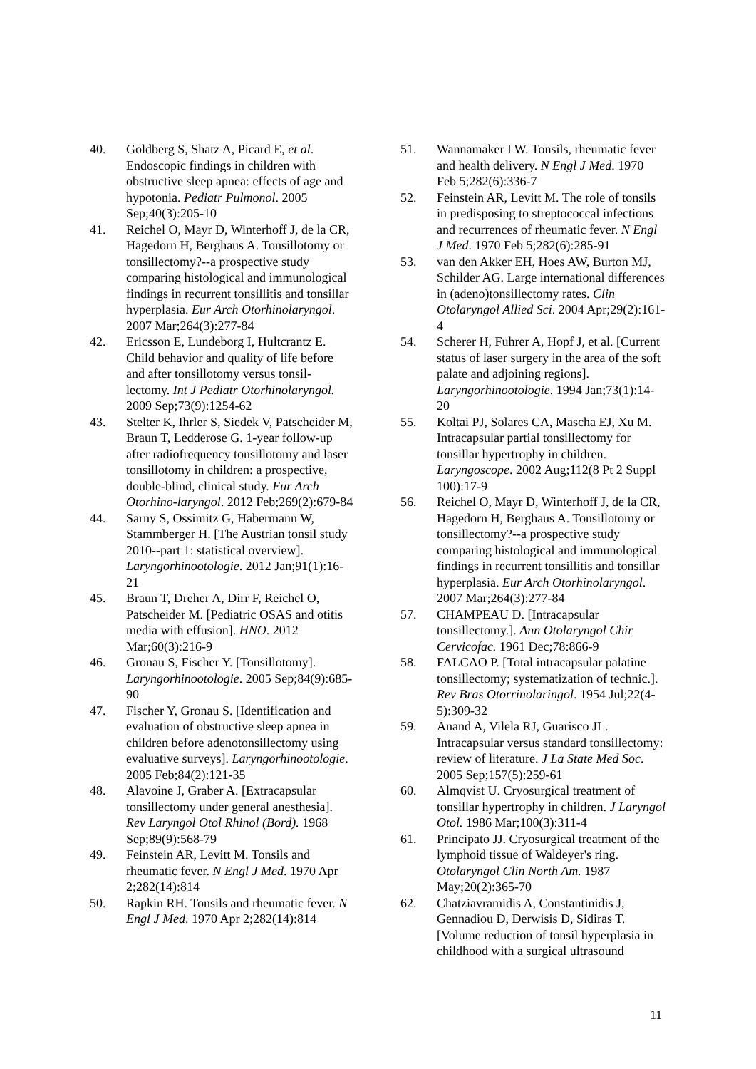40. Goldberg S, Shatz A, Picard E, et al. Endoscopic findings in children with obstructive sleep apnea: effects of age and hypotonia. Pediatr Pulmonol. 2005 Sep;40(3):205-10
41. Reichel O, Mayr D, Winterhoff J, de la CR, Hagedorn H, Berghaus A. Tonsillotomy or tonsillectomy?--a prospective study comparing histological and immunological findings in recurrent tonsillitis and tonsillar hyperplasia. Eur Arch Otorhinolaryngol. 2007 Mar;264(3):277-84
42. Ericsson E, Lundeborg I, Hultcrantz E. Child behavior and quality of life before and after tonsillotomy versus tonsil-lectomy. Int J Pediatr Otorhinolaryngol. 2009 Sep;73(9):1254-62
43. Stelter K, Ihrler S, Siedek V, Patscheider M, Braun T, Ledderose G. 1-year follow-up after radiofrequency tonsillotomy and laser tonsillotomy in children: a prospective, double-blind, clinical study. Eur Arch Otorhino-laryngol. 2012 Feb;269(2):679-84
44. Sarny S, Ossimitz G, Habermann W, Stammberger H. [The Austrian tonsil study 2010--part 1: statistical overview]. Laryngorhinootologie. 2012 Jan;91(1):16-21
45. Braun T, Dreher A, Dirr F, Reichel O, Patscheider M. [Pediatric OSAS and otitis media with effusion]. HNO. 2012 Mar;60(3):216-9
46. Gronau S, Fischer Y. [Tonsillotomy]. Laryngorhinootologie. 2005 Sep;84(9):685-90
47. Fischer Y, Gronau S. [Identification and evaluation of obstructive sleep apnea in children before adenotonsillectomy using evaluative surveys]. Laryngorhinootologie. 2005 Feb;84(2):121-35
48. Alavoine J, Graber A. [Extracapsular tonsillectomy under general anesthesia]. Rev Laryngol Otol Rhinol (Bord). 1968 Sep;89(9):568-79
49. Feinstein AR, Levitt M. Tonsils and rheumatic fever. N Engl J Med. 1970 Apr 2;282(14):814
50. Rapkin RH. Tonsils and rheumatic fever. N Engl J Med. 1970 Apr 2;282(14):814
51. Wannamaker LW. Tonsils, rheumatic fever and health delivery. N Engl J Med. 1970 Feb 5;282(6):336-7
52. Feinstein AR, Levitt M. The role of tonsils in predisposing to streptococcal infections and recurrences of rheumatic fever. N Engl J Med. 1970 Feb 5;282(6):285-91
53. van den Akker EH, Hoes AW, Burton MJ, Schilder AG. Large international differences in (adeno)tonsillectomy rates. Clin Otolaryngol Allied Sci. 2004 Apr;29(2):161-4
54. Scherer H, Fuhrer A, Hopf J, et al. [Current status of laser surgery in the area of the soft palate and adjoining regions]. Laryngorhinootologie. 1994 Jan;73(1):14-20
55. Koltai PJ, Solares CA, Mascha EJ, Xu M. Intracapsular partial tonsillectomy for tonsillar hypertrophy in children. Laryngoscope. 2002 Aug;112(8 Pt 2 Suppl 100):17-9
56. Reichel O, Mayr D, Winterhoff J, de la CR, Hagedorn H, Berghaus A. Tonsillotomy or tonsillectomy?--a prospective study comparing histological and immunological findings in recurrent tonsillitis and tonsillar hyperplasia. Eur Arch Otorhinolaryngol. 2007 Mar;264(3):277-84
57. CHAMPEAU D. [Intracapsular tonsillectomy.]. Ann Otolaryngol Chir Cervicofac. 1961 Dec;78:866-9
58. FALCAO P. [Total intracapsular palatine tonsillectomy; systematization of technic.]. Rev Bras Otorrinolaringol. 1954 Jul;22(4-5):309-32
59. Anand A, Vilela RJ, Guarisco JL. Intracapsular versus standard tonsillectomy: review of literature. J La State Med Soc. 2005 Sep;157(5):259-61
60. Almqvist U. Cryosurgical treatment of tonsillar hypertrophy in children. J Laryngol Otol. 1986 Mar;100(3):311-4
61. Principato JJ. Cryosurgical treatment of the lymphoid tissue of Waldeyer's ring. Otolaryngol Clin North Am. 1987 May;20(2):365-70
62. Chatziavramidis A, Constantinidis J, Gennadiou D, Derwisis D, Sidiras T. [Volume reduction of tonsil hyperplasia in childhood with a surgical ultrasound
11